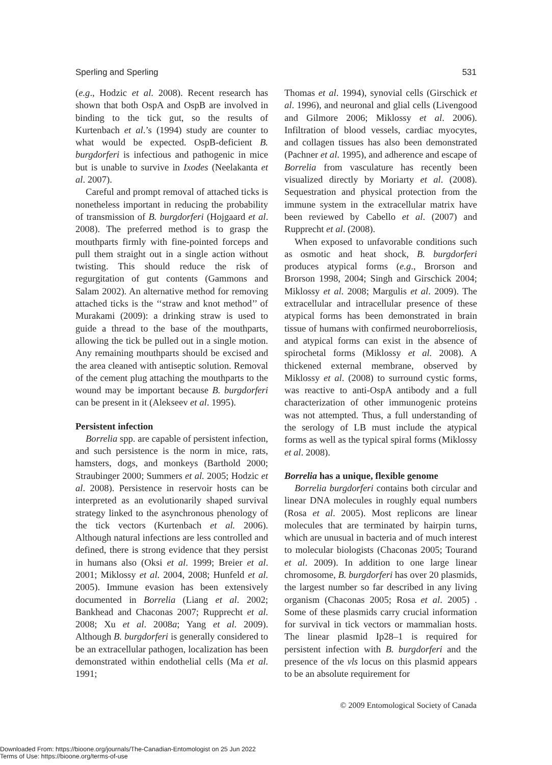Sperling and Sperling 531
(e.g., Hodzic et al. 2008). Recent research has shown that both OspA and OspB are involved in binding to the tick gut, so the results of Kurtenbach et al.’s (1994) study are counter to what would be expected. OspB-deficient B. burgdorferi is infectious and pathogenic in mice but is unable to survive in Ixodes (Neelakanta et al. 2007).
Careful and prompt removal of attached ticks is nonetheless important in reducing the probability of transmission of B. burgdorferi (Hojgaard et al. 2008). The preferred method is to grasp the mouthparts firmly with fine-pointed forceps and pull them straight out in a single action without twisting. This should reduce the risk of regurgitation of gut contents (Gammons and Salam 2002). An alternative method for removing attached ticks is the ‘‘straw and knot method’’ of Murakami (2009): a drinking straw is used to guide a thread to the base of the mouthparts, allowing the tick be pulled out in a single motion. Any remaining mouthparts should be excised and the area cleaned with antiseptic solution. Removal of the cement plug attaching the mouthparts to the wound may be important because B. burgdorferi can be present in it (Alekseev et al. 1995).
Persistent infection
Borrelia spp. are capable of persistent infection, and such persistence is the norm in mice, rats, hamsters, dogs, and monkeys (Barthold 2000; Straubinger 2000; Summers et al. 2005; Hodzic et al. 2008). Persistence in reservoir hosts can be interpreted as an evolutionarily shaped survival strategy linked to the asynchronous phenology of the tick vectors (Kurtenbach et al. 2006). Although natural infections are less controlled and defined, there is strong evidence that they persist in humans also (Oksi et al. 1999; Breier et al. 2001; Miklossy et al. 2004, 2008; Hunfeld et al. 2005). Immune evasion has been extensively documented in Borrelia (Liang et al. 2002; Bankhead and Chaconas 2007; Rupprecht et al. 2008; Xu et al. 2008a; Yang et al. 2009). Although B. burgdorferi is generally considered to be an extracellular pathogen, localization has been demonstrated within endothelial cells (Ma et al. 1991;
Thomas et al. 1994), synovial cells (Girschick et al. 1996), and neuronal and glial cells (Livengood and Gilmore 2006; Miklossy et al. 2006). Infiltration of blood vessels, cardiac myocytes, and collagen tissues has also been demonstrated (Pachner et al. 1995), and adherence and escape of Borrelia from vasculature has recently been visualized directly by Moriarty et al. (2008). Sequestration and physical protection from the immune system in the extracellular matrix have been reviewed by Cabello et al. (2007) and Rupprecht et al. (2008).
When exposed to unfavorable conditions such as osmotic and heat shock, B. burgdorferi produces atypical forms (e.g., Brorson and Brorson 1998, 2004; Singh and Girschick 2004; Miklossy et al. 2008; Margulis et al. 2009). The extracellular and intracellular presence of these atypical forms has been demonstrated in brain tissue of humans with confirmed neuroborreliosis, and atypical forms can exist in the absence of spirochetal forms (Miklossy et al. 2008). A thickened external membrane, observed by Miklossy et al. (2008) to surround cystic forms, was reactive to anti-OspA antibody and a full characterization of other immunogenic proteins was not attempted. Thus, a full understanding of the serology of LB must include the atypical forms as well as the typical spiral forms (Miklossy et al. 2008).
Borrelia has a unique, flexible genome
Borrelia burgdorferi contains both circular and linear DNA molecules in roughly equal numbers (Rosa et al. 2005). Most replicons are linear molecules that are terminated by hairpin turns, which are unusual in bacteria and of much interest to molecular biologists (Chaconas 2005; Tourand et al. 2009). In addition to one large linear chromosome, B. burgdorferi has over 20 plasmids, the largest number so far described in any living organism (Chaconas 2005; Rosa et al. 2005) . Some of these plasmids carry crucial information for survival in tick vectors or mammalian hosts. The linear plasmid Ip28–1 is required for persistent infection with B. burgdorferi and the presence of the vls locus on this plasmid appears to be an absolute requirement for
© 2009 Entomological Society of Canada
Downloaded From: https://bioone.org/journals/The-Canadian-Entomologist on 25 Jun 2022
Terms of Use: https://bioone.org/terms-of-use